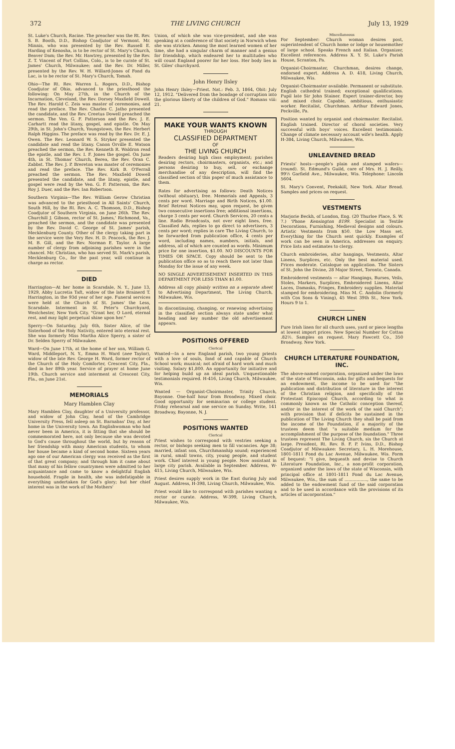372 THE LIVING CHURCH July 13, 1929
St. Luke's Church, Racine. The preacher was the Rt. Rev. S. B. Booth, D.D., Bishop Coadjutor of Vermont. Mr. Minnis, who was presented by the Rev. Russell E. Harding of Kenosha, is to be rector of St. Mary's Church, Beaver Dam; the Rev. Mr. Hawtrey, presented by the Rev. Z. T. Vincent of Fort Collins, Colo., is to be curate of St. James' Church, Milwaukee; and the Rev. Dr. Miller, presented by the Rev. W. H. Willard-Jones of Fond du Lac, is to be rector of St. Mary's Church, Tomah.
Ohio—The Rt. Rev. Warren L. Rogers, D.D., Bishop Coadjutor of Ohio, advanced to the priesthood the following: On May 27th, in the Church of the Incarnation, Cleveland, the Rev. Dorsey Maxfield Dowell. The Rev. Harold C. Zeis was master of ceremonies, and read the preface. The Rev. Charles C. Jatho presented the candidate, and the Rev. Creetus Dowell preached the sermon. The Ven. G. F. Patterson and the Rev. J. E. Carhartt read the litany, gospel, and epistle. On May 29th, in St. John's Church, Youngstown, the Rev. Herbert Ralph Higgins. The preface was read by the Rev. Dr. E. J. Owen. The Rev. Leonard W. S. Stryker presented the candidate and read the litany. Canon Orville E. Watson preached the sermon, the Rev. Kenneth R. Waldron read the epistle, and the Rev. I. F. Jones the gospel. On June 4th, in St. Thomas' Church, Berea, the Rev. Oran C. Zabbst. The Rev. J. P. Brereton was master of ceremonies and read the preface. The Rev. Kirk B. O'Ferrall preached the sermon. The Rev. Maxfield Dowell presented the candidate, and the litany, epistle, and gospel were read by the Ven. G. F. Patterson, the Rev. Roy J. Duer, and the Rev. Ian Robertson.
Southern Virginia—The Rev. William Gerow Christian was advanced to the priesthood in All Saints' Church, South Hill, by the Rt. Rev. A. C. Thomson, D.D., Bishop Coadjutor of Southern Virginia, on June 26th. The Rev. Churchill J. Gibson, rector of St. James,' Richmond, Va., preached the sermon, and the candidate was presented by the Rev. David C. George of St. James' parish, Mecklenburg County. Other of the clergy taking part in the service were the Very Rev. H. D. Peacock, the Rev. J. M. B. Gill, and the Rev. Norman E. Taylor. A large number of clergy from adjoining parishes were in the chancel. Mr. Christian, who has served St. Mark's parish, Mecklenburg Co., for the past year, will continue in charge as rector.
DIED
Harrington—At her home in Scarsdale, N. Y., June 13, 1929, Abby Lucretia Taft, widow of the late Brainerd T. Harrington, in the 93d year of her age. Funeral services were held at the Church of St. James' the Less, Scarsdale. Interment in St. Peter's Churchyard, Westchester, New York City. "Grant her, O Lord, eternal rest, and may light perpetual shine upon her."
Sperry—On Saturday, July 6th, Sister Alice, of the Sisterhood of the Holy Nativity, entered into eternal rest. She was formerly Miss Martha Alice Sperry, a sister of Dr. Selden Sperry of Milwaukee.
Ward—On June 17th, at the home of her son, William G. Ward, Middleport, N. Y., Emma H. Ward (nee Taylor), widow of the late Rev. George H. Ward, former rector of the Church of the Holy Comforter, Crescent City, Fla., died in her 89th year. Service of prayer at home June 19th. Church service and interment at Crescent City, Fla., on June 21st.
MEMORIALS
Mary Hamblen Clay
Mary Hamblen Clay, daughter of a University professor, and widow of John Clay, head of the Cambridge University Press, fell asleep on St. Barnabas' Day, at her home in the University town. An Englishwoman who had never been in America, it is fitting that she should be commemorated here, not only because she was devoted to God's cause throughout the world, but by reason of her friendship with many American students, to whom her house became a kind of second home. Sixteen years ago one of our American clergy was received as the first of that great company; and through him it came about that many of his fellow countrymen were admitted to her acquaintance and came to know a delightful English household. Fragile in health, she was indefatigable in everything undertaken for God's glory; but her chief interest was in the work of the Mothers'
Union, of which she was vice-president, and she was speaking at a conference of that society in Norwich when she was stricken. Among the most learned women of her time, she had a singular charm of manner and a genius for friendship, which endeared her to multitudes who will count England poorer for her loss. Her body lies in St. Giles' churchyard.
John Henry Ilsley
John Henry Ilsley—Priest. Nat.: Feb. 3, 1864, Obit: July 12, 1912. "Delivered from the bondage of corruption into the glorious liberty of the children of God." Romans viii: 21.
MAKE YOUR WANTS KNOWN
THROUGH
CLASSIFIED DEPARTMENT
OF
THE LIVING CHURCH
Readers desiring high class employment; parishes desiring rectors, choirmasters, organists, etc.; and persons desiring to buy, sell, or exchange merchandise of any description, will find the classified section of this paper of much assistance to them.
Rates for advertising as follows: Death Notices (without obituary), free. Memorials and Appeals, 3 cents per word. Marriage and Birth Notices, $1.00. Brief Retreat Notices may, upon request, be given two consecutive insertions free; additional insertions, charge 3 cents per word. Church Services, 20 cents a line. Radio Broadcasts, not over eight lines, free. Classified Ads, replies to go direct to advertisers, 3 cents per word; replies in care The Living Church, to be forwarded from publication office, 4 cents per word, including names, numbers, initials, and address, all of which are counted as words. Minimum price for one insertion, $1.00. NO DISCOUNTS FOR TIMES OR SPACE. Copy should be sent to the publication office so as to reach there not later than Monday for the issue of any week.
NO SINGLE ADVERTISEMENT INSERTED IN THIS DEPARTMENT FOR LESS THAN $1.00.
Address all copy plainly written on a separate sheet to Advertising Department, The Living Church, Milwaukee, Wis.
In discontinuing, changing, or renewing advertising in the classified section always state under what heading and key number the old advertisement appears.
POSITIONS OFFERED
Clerical
Wanted—In a new England parish, two young priests with a love of souls, fond of and capable of Church School work; musical; not afraid of hard work and much visiting. Salary $1,800. An opportunity for initiative and for helping build up an ideal parish. Unquestionable testimonials required. H-416, Living Church, Milwaukee, Wis.
Wanted — Organist-Choirmaster, Trinity Church, Bayonne. One-half hour from Broadway. Mixed choir. Good opportunity for seminarian or college student. Friday rehearsal and one service on Sunday. Write, 141 Broadway, Bayonne, N. J.
POSITIONS WANTED
Clerical
Priest wishes to correspond with vestries seeking a rector, or bishops seeking men to fill vacancies. Age 38; married, infant son, Churchmanship sound; experienced in rural, small towns, city, young people, and student work. Chief interest is young people. Now assistant in large city parish. Available in September. Address, W-415, Living Church, Milwaukee, Wis.
Priest desires supply work in the East during July and August. Address, H-398, Living Church, Milwaukee, Wis.
Priest would like to correspond with parishes wanting a rector or curate. Address, W-399, Living Church, Milwaukee, Wis.
Miscellaneous
For September: Church woman desires post, superintendent of Church home or lodge or housemother of large school. Speaks French and Italian. Organizer, Excellent references. Address X. Y. St. Luke's Parish House, Scranton, Pa.
Organist-Choirmaster, Churchman, desires change, endorsed expert. Address A. D. 418, Living Church, Milwaukee, Wis.
Organist-Choirmaster available. Permanent or substitute. English cathedral trained; exceptional qualifications. Pupil late Sir John Stainer. Expert trainer-director, boy and mixed choir. Capable, ambitious, enthusiastic worker. Recitalist, Churchman. Arthur Edward Jones, Peckville, Pa.
Position wanted by organist and choirmaster. Recitalist. English trained. Director of choral societies. Very successful with boys' voices. Excellent testimonials. Change of climate necessary account wife's health. Apply H-384, Living Church, Milwaukee, Wis.
UNLEAVENED BREAD
Priests' hosts—people's plain and stamped wafers—(round). St. Edmund's Guild, care of Mrs. H. J. Reilly, 99½ Garfield Ave., Milwaukee, Wis. Telephone: Lincoln 5604.
St. Mary's Convent, Peekskill, New York. Altar Bread. Samples and prices on request.
VESTMENTS
Marjorie Beckh, of London, Eng. (20 Thurloe Place, S. W. 7.) 'Phone Kensington 8199. Specialist in Textile Decorations, Furnishing, Medieval designs and colours. Artistic Vestments from $50. the Low Mass set. Everything for the Church sent quickly. Examples of work can be seen in America, addresses on enquiry. Price lists and estimates to clergy.
Church embroideries, altar hangings, Vestments, Altar Linens, Surplices, etc. Only the best material used. Prices moderate. Catalogue on application. The Sisters of St. John the Divine, 28 Major Street, Toronto, Canada.
Embroidered vestments — altar Hangings, Burses, Veils, Stoles, Markers, Surplices, Embroidered Linens, Altar Laces, Damasks, Fringes, Embroidery supplies. Material stamped for embroidering. Miss M. C. Andolin (formerly with Cox Sons & Vining), 45 West 39th St., New York. Hours 9 to 1.
CHURCH LINEN
Pure Irish linen for all church uses, yard or piece lengths at lowest import prices. New Special Number for Cottas .82½. Samples on request. Mary Fawcett Co., 350 Broadway, New York.
CHURCH LITERATURE FOUNDATION, INC.
The above-named corporation, organized under the laws of the state of Wisconsin, asks for gifts and bequests for an endowment, the income to be used for "the publication and distribution of literature in the interest of the Christian religion, and specifically of the Protestant Episcopal Church, according to what is commonly known as the Catholic conception thereof, and/or in the interest of the work of the said Church"; with provision that if deficits be sustained in the publication of The Living Church they shall be paid from the income of the Foundation, if a majority of the trustees deem that "a suitable medium for the accomplishment of the purpose of the foundation." Three trustees represent The Living Church, six the Church at large. President, Rt. Rev. B. F. P. Ivins, D.D., Bishop Coadjutor of Milwaukee: Secretary, L. H. Morehouse, 1801-1811 Fond du Lac Avenue, Milwaukee, Wis. Form of bequest: "I give, bequeath and devise to Church Literature Foundation, Inc., a non-profit corporation, organized under the laws of the state of Wisconsin, with principal office at 1801-1811 Fond du Lac Avenue, Milwaukee, Wis., the sum of ................., the same to be added to the endowment fund of the said corporation and to be used in accordance with the provisions of its articles of incorporation."